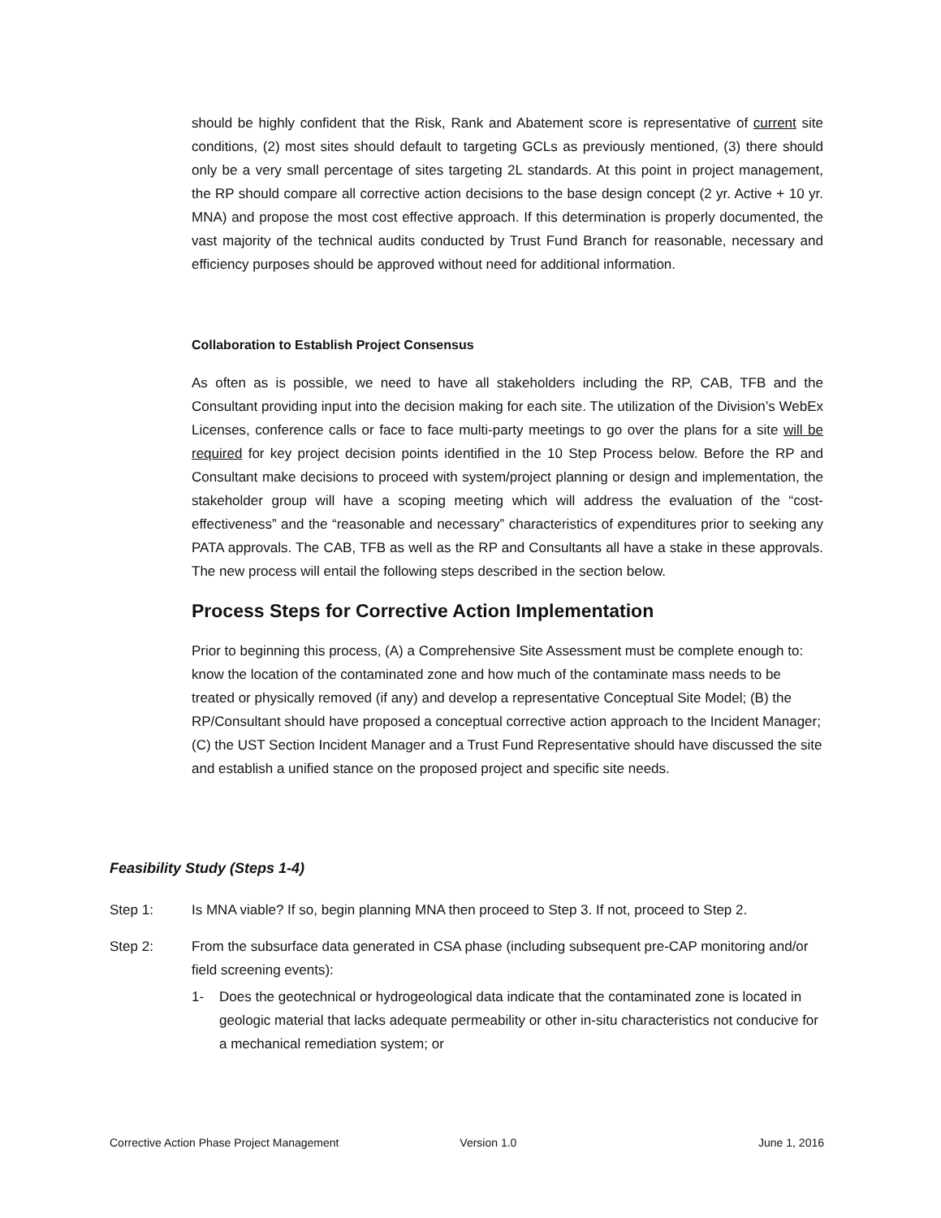should be highly confident that the Risk, Rank and Abatement score is representative of current site conditions, (2) most sites should default to targeting GCLs as previously mentioned, (3) there should only be a very small percentage of sites targeting 2L standards. At this point in project management, the RP should compare all corrective action decisions to the base design concept (2 yr. Active + 10 yr. MNA) and propose the most cost effective approach. If this determination is properly documented, the vast majority of the technical audits conducted by Trust Fund Branch for reasonable, necessary and efficiency purposes should be approved without need for additional information.
Collaboration to Establish Project Consensus
As often as is possible, we need to have all stakeholders including the RP, CAB, TFB and the Consultant providing input into the decision making for each site. The utilization of the Division’s WebEx Licenses, conference calls or face to face multi-party meetings to go over the plans for a site will be required for key project decision points identified in the 10 Step Process below. Before the RP and Consultant make decisions to proceed with system/project planning or design and implementation, the stakeholder group will have a scoping meeting which will address the evaluation of the “cost-effectiveness” and the “reasonable and necessary” characteristics of expenditures prior to seeking any PATA approvals. The CAB, TFB as well as the RP and Consultants all have a stake in these approvals. The new process will entail the following steps described in the section below.
Process Steps for Corrective Action Implementation
Prior to beginning this process, (A) a Comprehensive Site Assessment must be complete enough to: know the location of the contaminated zone and how much of the contaminate mass needs to be treated or physically removed (if any) and develop a representative Conceptual Site Model; (B) the RP/Consultant should have proposed a conceptual corrective action approach to the Incident Manager; (C) the UST Section Incident Manager and a Trust Fund Representative should have discussed the site and establish a unified stance on the proposed project and specific site needs.
Feasibility Study (Steps 1-4)
Step 1: Is MNA viable? If so, begin planning MNA then proceed to Step 3. If not, proceed to Step 2.
Step 2: From the subsurface data generated in CSA phase (including subsequent pre-CAP monitoring and/or field screening events):
1- Does the geotechnical or hydrogeological data indicate that the contaminated zone is located in geologic material that lacks adequate permeability or other in-situ characteristics not conducive for a mechanical remediation system; or
Corrective Action Phase Project Management Version 1.0 June 1, 2016